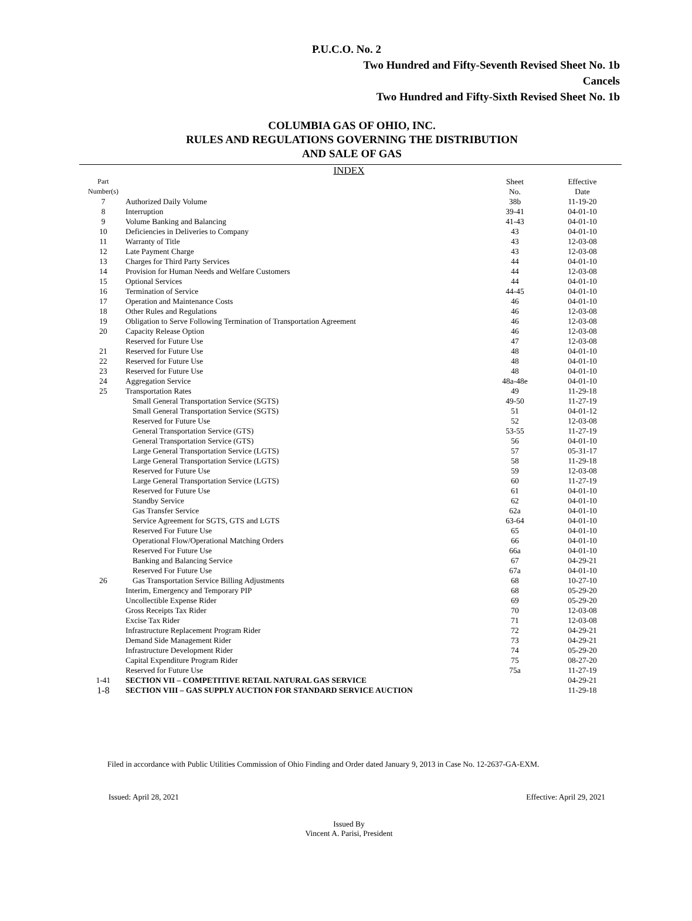P.U.C.O. No. 2
Two Hundred and Fifty-Seventh Revised Sheet No. 1b
Cancels
Two Hundred and Fifty-Sixth Revised Sheet No. 1b
COLUMBIA GAS OF OHIO, INC.
RULES AND REGULATIONS GOVERNING THE DISTRIBUTION
AND SALE OF GAS
INDEX
| Part Number(s) | | Sheet No. | Effective Date |
| --- | --- | --- | --- |
| 7 | Authorized Daily Volume | 38b | 11-19-20 |
| 8 | Interruption | 39-41 | 04-01-10 |
| 9 | Volume Banking and Balancing | 41-43 | 04-01-10 |
| 10 | Deficiencies in Deliveries to Company | 43 | 04-01-10 |
| 11 | Warranty of Title | 43 | 12-03-08 |
| 12 | Late Payment Charge | 43 | 12-03-08 |
| 13 | Charges for Third Party Services | 44 | 04-01-10 |
| 14 | Provision for Human Needs and Welfare Customers | 44 | 12-03-08 |
| 15 | Optional Services | 44 | 04-01-10 |
| 16 | Termination of Service | 44-45 | 04-01-10 |
| 17 | Operation and Maintenance Costs | 46 | 04-01-10 |
| 18 | Other Rules and Regulations | 46 | 12-03-08 |
| 19 | Obligation to Serve Following Termination of Transportation Agreement | 46 | 12-03-08 |
| 20 | Capacity Release Option | 46 | 12-03-08 |
| | Reserved for Future Use | 47 | 12-03-08 |
| 21 | Reserved for Future Use | 48 | 04-01-10 |
| 22 | Reserved for Future Use | 48 | 04-01-10 |
| 23 | Reserved for Future Use | 48 | 04-01-10 |
| 24 | Aggregation Service | 48a-48e | 04-01-10 |
| 25 | Transportation Rates | 49 | 11-29-18 |
| | Small General Transportation Service (SGTS) | 49-50 | 11-27-19 |
| | Small General Transportation Service (SGTS) | 51 | 04-01-12 |
| | Reserved for Future Use | 52 | 12-03-08 |
| | General Transportation Service (GTS) | 53-55 | 11-27-19 |
| | General Transportation Service (GTS) | 56 | 04-01-10 |
| | Large General Transportation Service (LGTS) | 57 | 05-31-17 |
| | Large General Transportation Service (LGTS) | 58 | 11-29-18 |
| | Reserved for Future Use | 59 | 12-03-08 |
| | Large General Transportation Service (LGTS) | 60 | 11-27-19 |
| | Reserved for Future Use | 61 | 04-01-10 |
| | Standby Service | 62 | 04-01-10 |
| | Gas Transfer Service | 62a | 04-01-10 |
| | Service Agreement for SGTS, GTS and LGTS | 63-64 | 04-01-10 |
| | Reserved For Future Use | 65 | 04-01-10 |
| | Operational Flow/Operational Matching Orders | 66 | 04-01-10 |
| | Reserved For Future Use | 66a | 04-01-10 |
| | Banking and Balancing Service | 67 | 04-29-21 |
| | Reserved For Future Use | 67a | 04-01-10 |
| 26 | Gas Transportation Service Billing Adjustments | 68 | 10-27-10 |
| | Interim, Emergency and Temporary PIP | 68 | 05-29-20 |
| | Uncollectible Expense Rider | 69 | 05-29-20 |
| | Gross Receipts Tax Rider | 70 | 12-03-08 |
| | Excise Tax Rider | 71 | 12-03-08 |
| | Infrastructure Replacement Program Rider | 72 | 04-29-21 |
| | Demand Side Management Rider | 73 | 04-29-21 |
| | Infrastructure Development Rider | 74 | 05-29-20 |
| | Capital Expenditure Program Rider | 75 | 08-27-20 |
| | Reserved for Future Use | 75a | 11-27-19 |
| 1-41 | SECTION VII – COMPETITIVE RETAIL NATURAL GAS SERVICE | | 04-29-21 |
| 1-8 | SECTION VIII – GAS SUPPLY AUCTION FOR STANDARD SERVICE AUCTION | | 11-29-18 |
Filed in accordance with Public Utilities Commission of Ohio Finding and Order dated January 9, 2013 in Case No. 12-2637-GA-EXM.
Issued: April 28, 2021 Effective: April 29, 2021
Issued By
Vincent A. Parisi, President